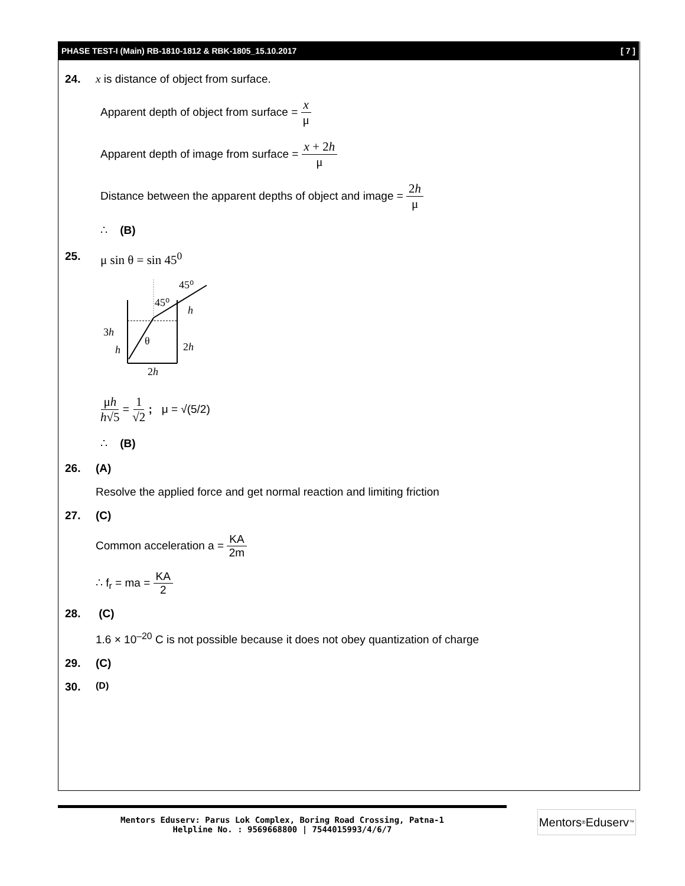PHASE TEST-I (Main) RB-1810-1812 & RBK-1805_15.10.2017 [ 7 ]
24. x is distance of object from surface.
Apparent depth of object from surface = x μ
Apparent depth of image from surface = x + 2h μ
Distance between the apparent depths of object and image = 2h μ
∴ (B)
25. μ sin θ = sin 45<sup>0</sup>
45⁰
45⁰
h
2h
3h
h
θ
2h
μh h√5 = 1 √2 ; μ = √(5/2)
∴ (B)
26. (A)
Resolve the applied force and get normal reaction and limiting friction
27. (C)
Common acceleration a = KA 2m
∴ f<sub>r</sub> = ma = KA 2
28. (C)
1.6 × 10<sup>–20</sup> C is not possible because it does not obey quantization of charge
29. (C)
30. (D)
Mentors Eduserv: Parus Lok Complex, Boring Road Crossing, Patna-1
Helpline No. : 9569668800 | 7544015993/4/6/7
Mentors<sup>®</sup> Eduserv<sup>™</sup>